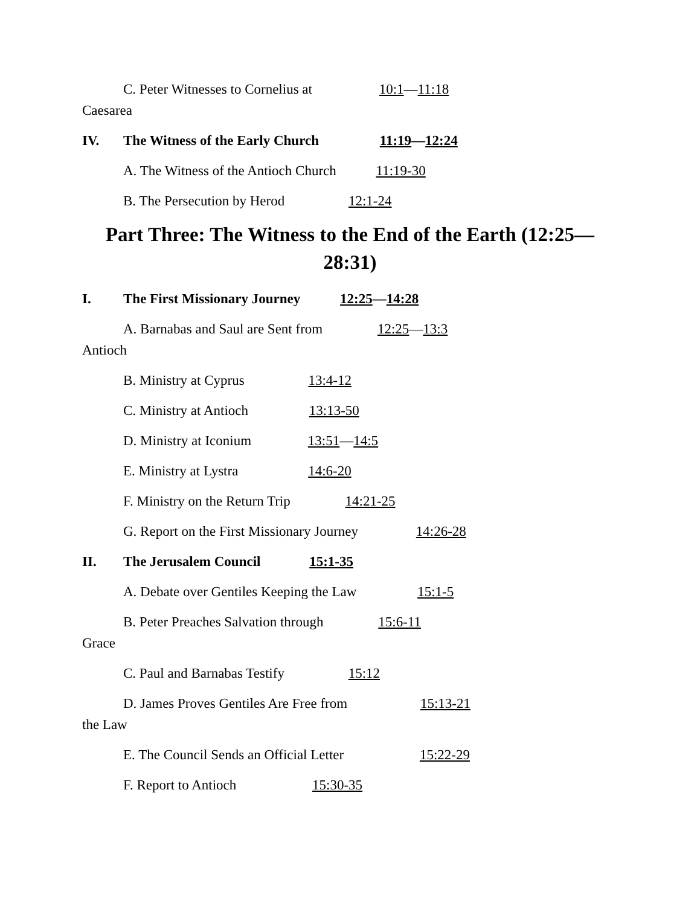C. Peter Witnesses to Cornelius at 10:1—11:18
Caesarea
IV. The Witness of the Early Church 11:19—12:24
A. The Witness of the Antioch Church 11:19-30
B. The Persecution by Herod 12:1-24
Part Three: The Witness to the End of the Earth (12:25—
28:31)
I. The First Missionary Journey 12:25—14:28
A. Barnabas and Saul are Sent from 12:25—13:3
Antioch
B. Ministry at Cyprus 13:4-12
C. Ministry at Antioch 13:13-50
D. Ministry at Iconium 13:51—14:5
E. Ministry at Lystra 14:6-20
F. Ministry on the Return Trip 14:21-25
G. Report on the First Missionary Journey 14:26-28
II. The Jerusalem Council 15:1-35
A. Debate over Gentiles Keeping the Law 15:1-5
B. Peter Preaches Salvation through 15:6-11
Grace
C. Paul and Barnabas Testify 15:12
D. James Proves Gentiles Are Free from 15:13-21
the Law
E. The Council Sends an Official Letter 15:22-29
F. Report to Antioch 15:30-35